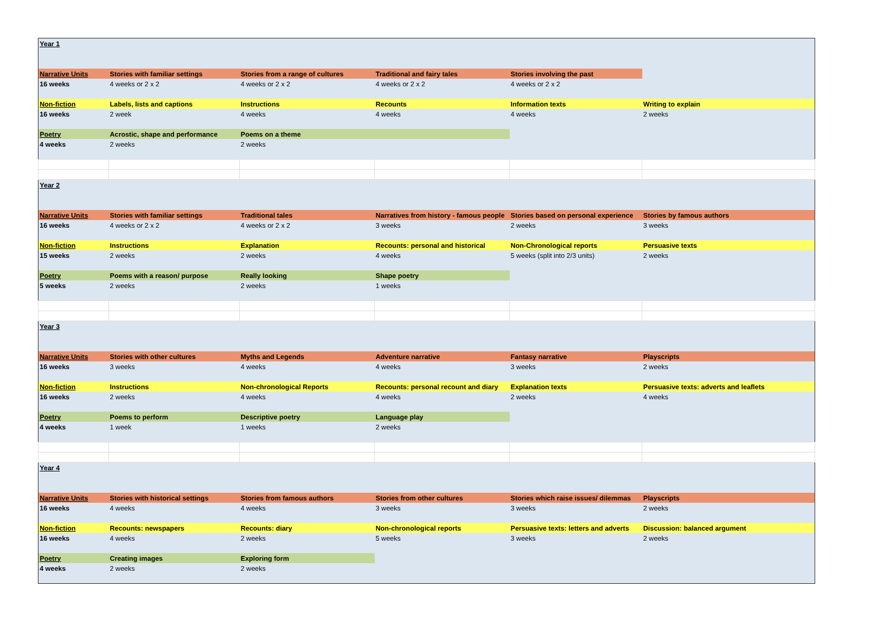| Year 1 | | | | | |
| Narrative Units | Stories with familiar settings | Stories from a range of cultures | Traditional and fairy tales | Stories involving the past | |
| 16 weeks | 4 weeks or 2 x 2 | 4 weeks or 2 x 2 | 4 weeks or 2 x 2 | 4 weeks or 2 x 2 | |
| Non-fiction | Labels, lists and captions | Instructions | Recounts | Information texts | Writing to explain |
| 16 weeks | 2 week | 4 weeks | 4 weeks | 4 weeks | 2 weeks |
| Poetry | Acrostic, shape and performance | Poems on a theme | | | |
| 4 weeks | 2 weeks | 2 weeks | | | |
| Year 2 | | | | | |
| Narrative Units | Stories with familiar settings | Traditional tales | Narratives from history - famous people | Stories based on personal experience | Stories by famous authors |
| 16 weeks | 4 weeks or 2 x 2 | 4 weeks or 2 x 2 | 3 weeks | 2 weeks | 3 weeks |
| Non-fiction | Instructions | Explanation | Recounts: personal and historical | Non-Chronological reports | Persuasive texts |
| 15 weeks | 2 weeks | 2 weeks | 4 weeks | 5 weeks (split into 2/3 units) | 2 weeks |
| Poetry | Poems with a reason/ purpose | Really looking | Shape poetry | | |
| 5 weeks | 2 weeks | 2 weeks | 1 weeks | | |
| Year 3 | | | | | |
| Narrative Units | Stories with other cultures | Myths and Legends | Adventure narrative | Fantasy narrative | Playscripts |
| 16 weeks | 3 weeks | 4 weeks | 4 weeks | 3 weeks | 2 weeks |
| Non-fiction | Instructions | Non-chronological Reports | Recounts: personal recount and diary | Explanation texts | Persuasive texts: adverts and leaflets |
| 16 weeks | 2 weeks | 4 weeks | 4 weeks | 2 weeks | 4 weeks |
| Poetry | Poems to perform | Descriptive poetry | Language play | | |
| 4 weeks | 1 week | 1 weeks | 2 weeks | | |
| Year 4 | | | | | |
| Narrative Units | Stories with historical settings | Stories from famous authors | Stories from other cultures | Stories which raise issues/ dilemmas | Playscripts |
| 16 weeks | 4 weeks | 4 weeks | 3 weeks | 3 weeks | 2 weeks |
| Non-fiction | Recounts: newspapers | Recounts: diary | Non-chronological reports | Persuasive texts: letters and adverts | Discussion: balanced argument |
| 16 weeks | 4 weeks | 2 weeks | 5 weeks | 3 weeks | 2 weeks |
| Poetry | Creating images | Exploring form | | | |
| 4 weeks | 2 weeks | 2 weeks | | | |